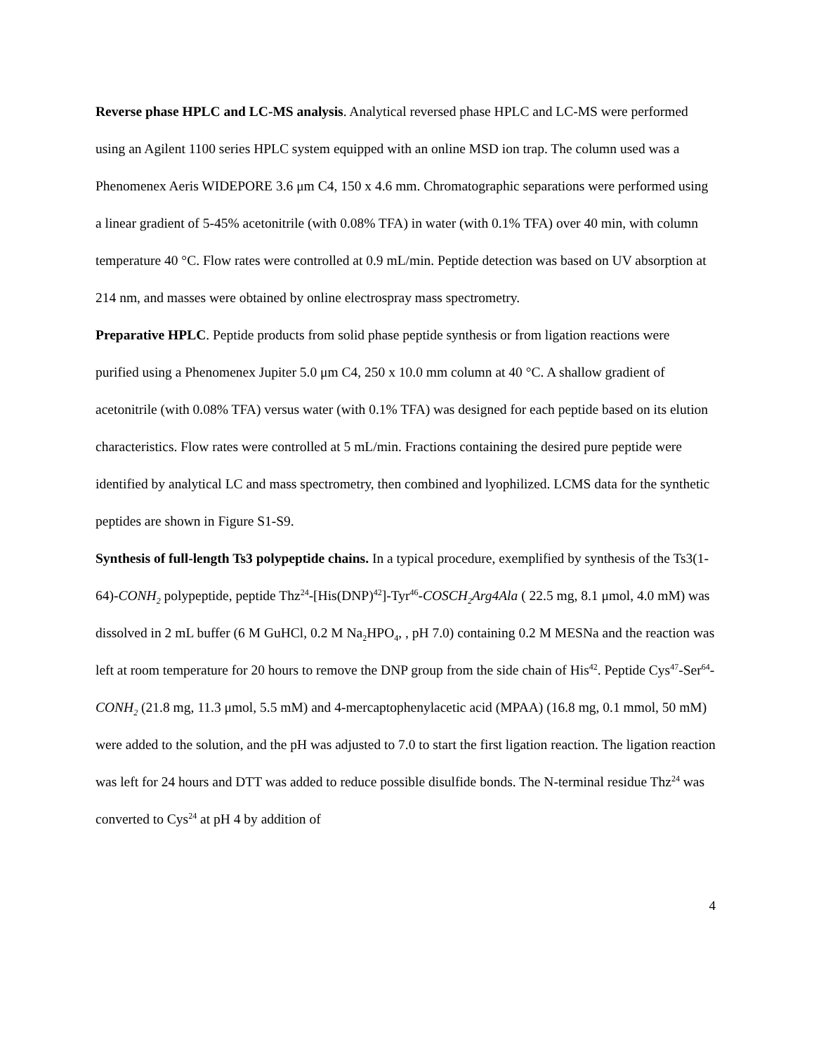Reverse phase HPLC and LC-MS analysis. Analytical reversed phase HPLC and LC-MS were performed using an Agilent 1100 series HPLC system equipped with an online MSD ion trap. The column used was a Phenomenex Aeris WIDEPORE 3.6 μm C4, 150 x 4.6 mm. Chromatographic separations were performed using a linear gradient of 5-45% acetonitrile (with 0.08% TFA) in water (with 0.1% TFA) over 40 min, with column temperature 40 °C. Flow rates were controlled at 0.9 mL/min. Peptide detection was based on UV absorption at 214 nm, and masses were obtained by online electrospray mass spectrometry.
Preparative HPLC. Peptide products from solid phase peptide synthesis or from ligation reactions were purified using a Phenomenex Jupiter 5.0 μm C4, 250 x 10.0 mm column at 40 °C. A shallow gradient of acetonitrile (with 0.08% TFA) versus water (with 0.1% TFA) was designed for each peptide based on its elution characteristics. Flow rates were controlled at 5 mL/min. Fractions containing the desired pure peptide were identified by analytical LC and mass spectrometry, then combined and lyophilized. LCMS data for the synthetic peptides are shown in Figure S1-S9.
Synthesis of full-length Ts3 polypeptide chains. In a typical procedure, exemplified by synthesis of the Ts3(1-64)-CONH<sub>2</sub> polypeptide, peptide Thz<sup>24</sup>-[His(DNP)<sup>42</sup>]-Tyr<sup>46</sup>-COSCH<sub>2</sub>Arg4Ala ( 22.5 mg, 8.1 μmol, 4.0 mM) was dissolved in 2 mL buffer (6 M GuHCl, 0.2 M Na<sub>2</sub>HPO<sub>4</sub>, , pH 7.0) containing 0.2 M MESNa and the reaction was left at room temperature for 20 hours to remove the DNP group from the side chain of His<sup>42</sup>. Peptide Cys<sup>47</sup>-Ser<sup>64</sup>-CONH<sub>2</sub> (21.8 mg, 11.3 μmol, 5.5 mM) and 4-mercaptophenylacetic acid (MPAA) (16.8 mg, 0.1 mmol, 50 mM) were added to the solution, and the pH was adjusted to 7.0 to start the first ligation reaction. The ligation reaction was left for 24 hours and DTT was added to reduce possible disulfide bonds. The N-terminal residue Thz<sup>24</sup> was converted to Cys<sup>24</sup> at pH 4 by addition of
4